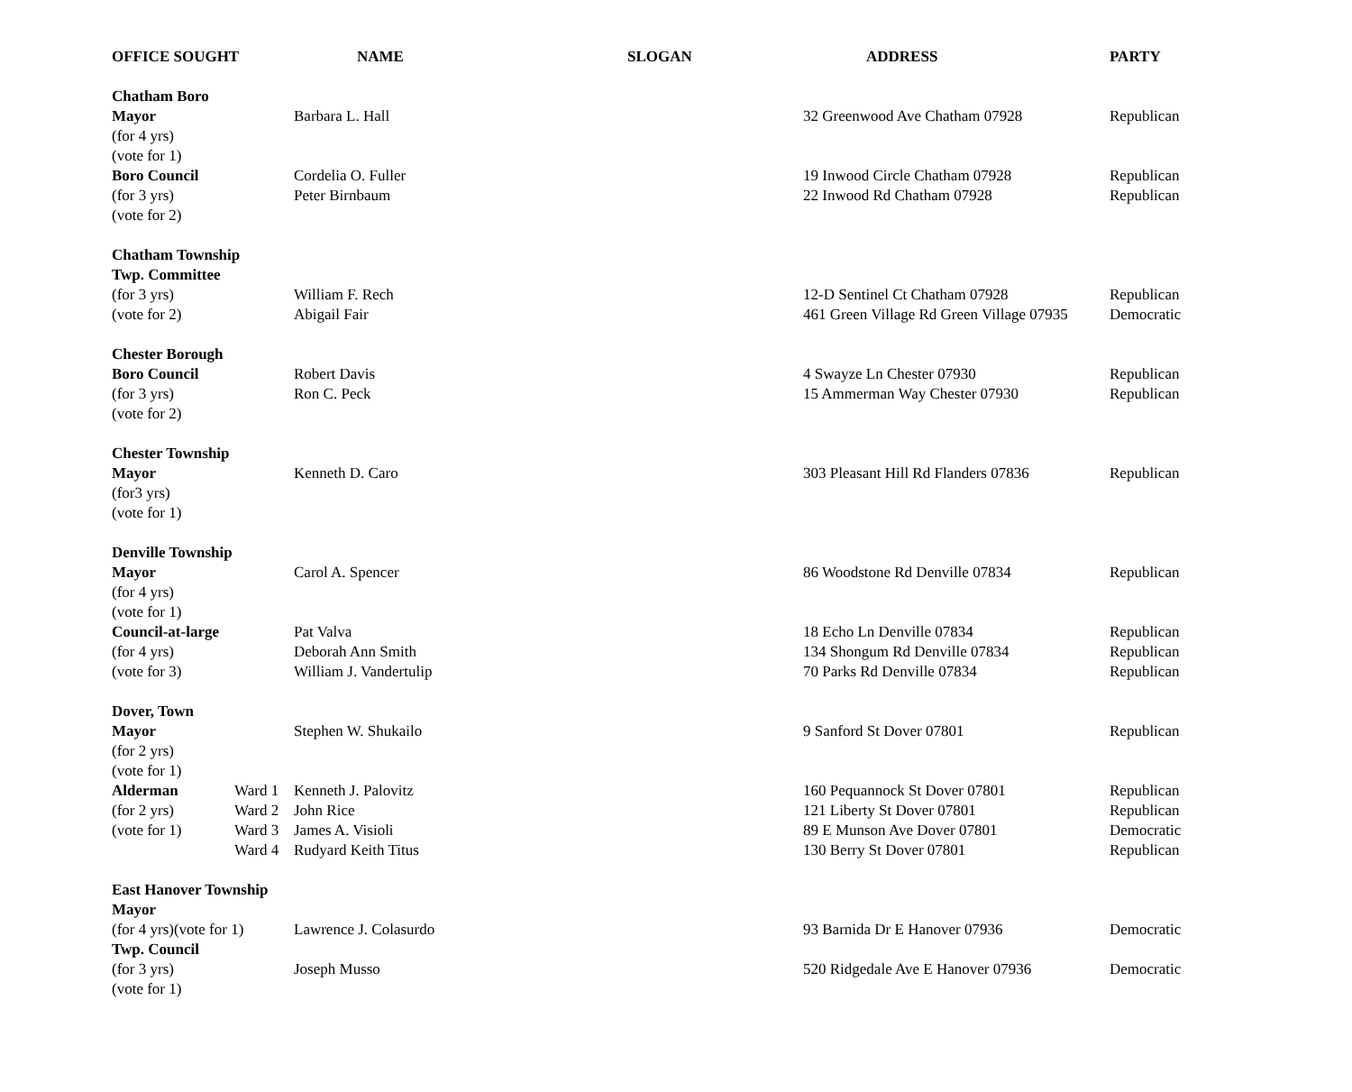| OFFICE SOUGHT | | NAME | SLOGAN | ADDRESS | PARTY |
| --- | --- | --- | --- | --- | --- |
| Chatham Boro | | | | | |
| Mayor | | Barbara L. Hall | | 32 Greenwood Ave Chatham 07928 | Republican |
| (for 4 yrs) | | | | | |
| (vote for 1) | | | | | |
| Boro Council | | Cordelia O. Fuller | | 19 Inwood Circle Chatham 07928 | Republican |
| (for 3 yrs) | | Peter Birnbaum | | 22 Inwood Rd Chatham 07928 | Republican |
| (vote for 2) | | | | | |
| Chatham Township | | | | | |
| Twp. Committee | | | | | |
| (for 3 yrs) | | William F. Rech | | 12-D Sentinel Ct Chatham 07928 | Republican |
| (vote for 2) | | Abigail Fair | | 461 Green Village Rd Green Village 07935 | Democratic |
| Chester Borough | | | | | |
| Boro Council | | Robert Davis | | 4 Swayze Ln Chester 07930 | Republican |
| (for 3 yrs) | | Ron C. Peck | | 15 Ammerman Way Chester 07930 | Republican |
| (vote for 2) | | | | | |
| Chester Township | | | | | |
| Mayor | | Kenneth D. Caro | | 303 Pleasant Hill Rd Flanders 07836 | Republican |
| (for3 yrs) | | | | | |
| (vote for 1) | | | | | |
| Denville Township | | | | | |
| Mayor | | Carol A. Spencer | | 86 Woodstone Rd Denville 07834 | Republican |
| (for 4 yrs) | | | | | |
| (vote for 1) | | | | | |
| Council-at-large | | Pat Valva | | 18 Echo Ln Denville 07834 | Republican |
| (for 4 yrs) | | Deborah Ann Smith | | 134 Shongum Rd Denville 07834 | Republican |
| (vote for 3) | | William J. Vandertulip | | 70 Parks Rd Denville 07834 | Republican |
| Dover, Town | | | | | |
| Mayor | | Stephen W. Shukailo | | 9 Sanford St Dover 07801 | Republican |
| (for 2 yrs) | | | | | |
| (vote for 1) | | | | | |
| Alderman | Ward 1 | Kenneth J. Palovitz | | 160 Pequannock St Dover 07801 | Republican |
| (for 2 yrs) | Ward 2 | John Rice | | 121 Liberty St Dover 07801 | Republican |
| (vote for 1) | Ward 3 | James A. Visioli | | 89 E Munson Ave Dover 07801 | Democratic |
| | Ward 4 | Rudyard Keith Titus | | 130 Berry St Dover 07801 | Republican |
| East Hanover Township | | | | | |
| Mayor | | | | | |
| (for 4 yrs)(vote for 1) | | Lawrence J. Colasurdo | | 93 Barnida Dr E Hanover 07936 | Democratic |
| Twp. Council | | | | | |
| (for 3 yrs) | | Joseph Musso | | 520 Ridgedale Ave E Hanover 07936 | Democratic |
| (vote for 1) | | | | | |